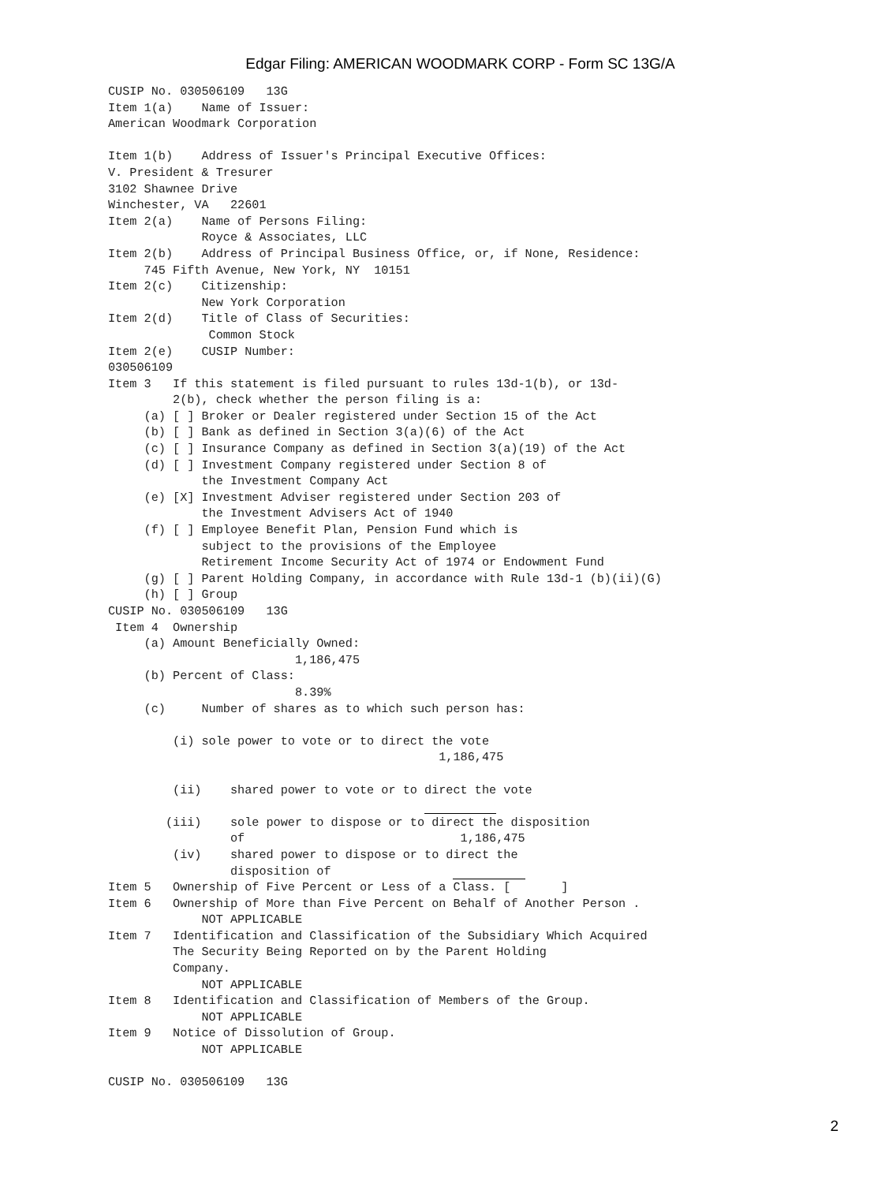Edgar Filing: AMERICAN WOODMARK CORP - Form SC 13G/A
CUSIP No. 030506109   13G
Item 1(a)    Name of Issuer:
American Woodmark Corporation

Item 1(b)    Address of Issuer's Principal Executive Offices:
V. President & Tresurer
3102 Shawnee Drive
Winchester, VA   22601
Item 2(a)    Name of Persons Filing:
             Royce & Associates, LLC
Item 2(b)    Address of Principal Business Office, or, if None, Residence:
     745 Fifth Avenue, New York, NY  10151
Item 2(c)    Citizenship:
             New York Corporation
Item 2(d)    Title of Class of Securities:
              Common Stock
Item 2(e)    CUSIP Number:
030506109
Item 3   If this statement is filed pursuant to rules 13d-1(b), or 13d-
         2(b), check whether the person filing is a:
     (a) [ ] Broker or Dealer registered under Section 15 of the Act
     (b) [ ] Bank as defined in Section 3(a)(6) of the Act
     (c) [ ] Insurance Company as defined in Section 3(a)(19) of the Act
     (d) [ ] Investment Company registered under Section 8 of
             the Investment Company Act
     (e) [X] Investment Adviser registered under Section 203 of
             the Investment Advisers Act of 1940
     (f) [ ] Employee Benefit Plan, Pension Fund which is
             subject to the provisions of the Employee
             Retirement Income Security Act of 1974 or Endowment Fund
     (g) [ ] Parent Holding Company, in accordance with Rule 13d-1 (b)(ii)(G)
     (h) [ ] Group
CUSIP No. 030506109   13G
 Item 4  Ownership
     (a) Amount Beneficially Owned:
                          1,186,475
     (b) Percent of Class:
                          8.39%
     (c)     Number of shares as to which such person has:

         (i) sole power to vote or to direct the vote
                                              1,186,475

         (ii)    shared power to vote or to direct the vote
                                                      
        (iii)    sole power to dispose or to direct the disposition
                 of                              1,186,475
         (iv)    shared power to dispose or to direct the
                 disposition of                           
Item 5   Ownership of Five Percent or Less of a Class. [       ]
Item 6   Ownership of More than Five Percent on Behalf of Another Person .
             NOT APPLICABLE
Item 7   Identification and Classification of the Subsidiary Which Acquired
         The Security Being Reported on by the Parent Holding
         Company.
             NOT APPLICABLE
Item 8   Identification and Classification of Members of the Group.
             NOT APPLICABLE
Item 9   Notice of Dissolution of Group.
             NOT APPLICABLE

CUSIP No. 030506109   13G
2